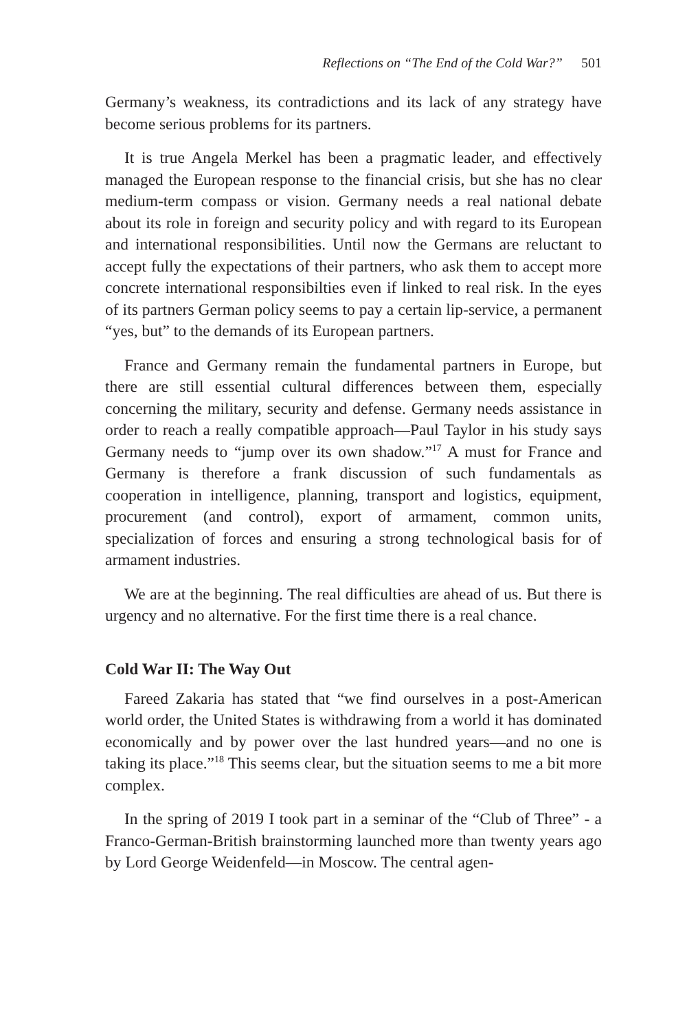Reflections on “The End of the Cold War?” 501
Germany’s weakness, its contradictions and its lack of any strategy have become serious problems for its partners.
It is true Angela Merkel has been a pragmatic leader, and effectively managed the European response to the financial crisis, but she has no clear medium-term compass or vision. Germany needs a real national debate about its role in foreign and security policy and with regard to its European and international responsibilities. Until now the Germans are reluctant to accept fully the expectations of their partners, who ask them to accept more concrete international responsibilties even if linked to real risk. In the eyes of its partners German policy seems to pay a certain lip-service, a permanent “yes, but” to the demands of its European partners.
France and Germany remain the fundamental partners in Europe, but there are still essential cultural differences between them, especially concerning the military, security and defense. Germany needs assistance in order to reach a really compatible approach—Paul Taylor in his study says Germany needs to “jump over its own shadow.”<sup>17</sup> A must for France and Germany is therefore a frank discussion of such fundamentals as cooperation in intelligence, planning, transport and logistics, equipment, procurement (and control), export of armament, common units, specialization of forces and ensuring a strong technological basis for of armament industries.
We are at the beginning. The real difficulties are ahead of us. But there is urgency and no alternative. For the first time there is a real chance.
Cold War II: The Way Out
Fareed Zakaria has stated that “we find ourselves in a post-American world order, the United States is withdrawing from a world it has dominated economically and by power over the last hundred years—and no one is taking its place.”<sup>18</sup> This seems clear, but the situation seems to me a bit more complex.
In the spring of 2019 I took part in a seminar of the “Club of Three” - a Franco-German-British brainstorming launched more than twenty years ago by Lord George Weidenfeld—in Moscow. The central agen-